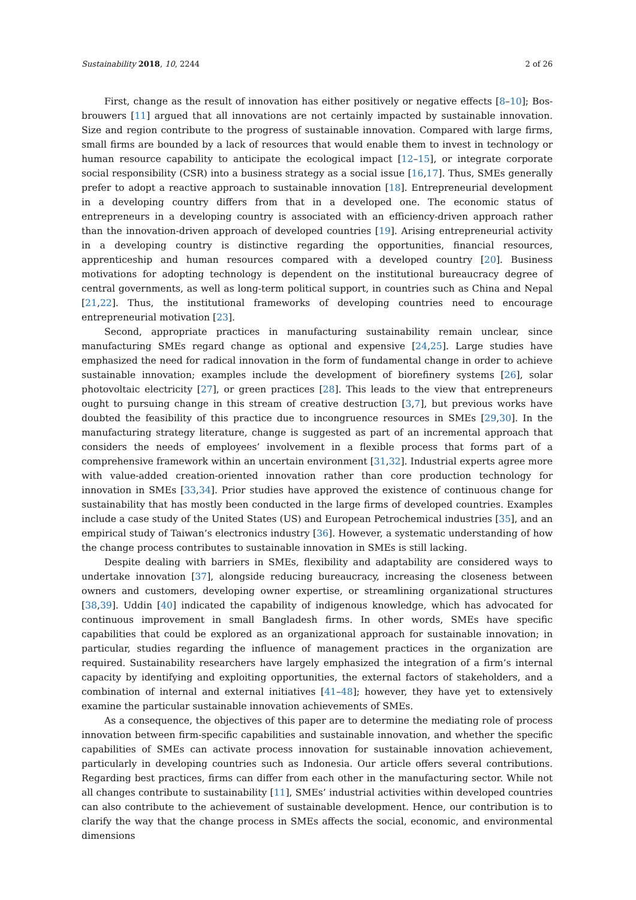Sustainability 2018, 10, 2244 2 of 26
First, change as the result of innovation has either positively or negative effects [8–10]; Bos-brouwers [11] argued that all innovations are not certainly impacted by sustainable innovation. Size and region contribute to the progress of sustainable innovation. Compared with large firms, small firms are bounded by a lack of resources that would enable them to invest in technology or human resource capability to anticipate the ecological impact [12–15], or integrate corporate social responsibility (CSR) into a business strategy as a social issue [16,17]. Thus, SMEs generally prefer to adopt a reactive approach to sustainable innovation [18]. Entrepreneurial development in a developing country differs from that in a developed one. The economic status of entrepreneurs in a developing country is associated with an efficiency-driven approach rather than the innovation-driven approach of developed countries [19]. Arising entrepreneurial activity in a developing country is distinctive regarding the opportunities, financial resources, apprenticeship and human resources compared with a developed country [20]. Business motivations for adopting technology is dependent on the institutional bureaucracy degree of central governments, as well as long-term political support, in countries such as China and Nepal [21,22]. Thus, the institutional frameworks of developing countries need to encourage entrepreneurial motivation [23].
Second, appropriate practices in manufacturing sustainability remain unclear, since manufacturing SMEs regard change as optional and expensive [24,25]. Large studies have emphasized the need for radical innovation in the form of fundamental change in order to achieve sustainable innovation; examples include the development of biorefinery systems [26], solar photovoltaic electricity [27], or green practices [28]. This leads to the view that entrepreneurs ought to pursuing change in this stream of creative destruction [3,7], but previous works have doubted the feasibility of this practice due to incongruence resources in SMEs [29,30]. In the manufacturing strategy literature, change is suggested as part of an incremental approach that considers the needs of employees’ involvement in a flexible process that forms part of a comprehensive framework within an uncertain environment [31,32]. Industrial experts agree more with value-added creation-oriented innovation rather than core production technology for innovation in SMEs [33,34]. Prior studies have approved the existence of continuous change for sustainability that has mostly been conducted in the large firms of developed countries. Examples include a case study of the United States (US) and European Petrochemical industries [35], and an empirical study of Taiwan’s electronics industry [36]. However, a systematic understanding of how the change process contributes to sustainable innovation in SMEs is still lacking.
Despite dealing with barriers in SMEs, flexibility and adaptability are considered ways to undertake innovation [37], alongside reducing bureaucracy, increasing the closeness between owners and customers, developing owner expertise, or streamlining organizational structures [38,39]. Uddin [40] indicated the capability of indigenous knowledge, which has advocated for continuous improvement in small Bangladesh firms. In other words, SMEs have specific capabilities that could be explored as an organizational approach for sustainable innovation; in particular, studies regarding the influence of management practices in the organization are required. Sustainability researchers have largely emphasized the integration of a firm’s internal capacity by identifying and exploiting opportunities, the external factors of stakeholders, and a combination of internal and external initiatives [41–48]; however, they have yet to extensively examine the particular sustainable innovation achievements of SMEs.
As a consequence, the objectives of this paper are to determine the mediating role of process innovation between firm-specific capabilities and sustainable innovation, and whether the specific capabilities of SMEs can activate process innovation for sustainable innovation achievement, particularly in developing countries such as Indonesia. Our article offers several contributions. Regarding best practices, firms can differ from each other in the manufacturing sector. While not all changes contribute to sustainability [11], SMEs’ industrial activities within developed countries can also contribute to the achievement of sustainable development. Hence, our contribution is to clarify the way that the change process in SMEs affects the social, economic, and environmental dimensions